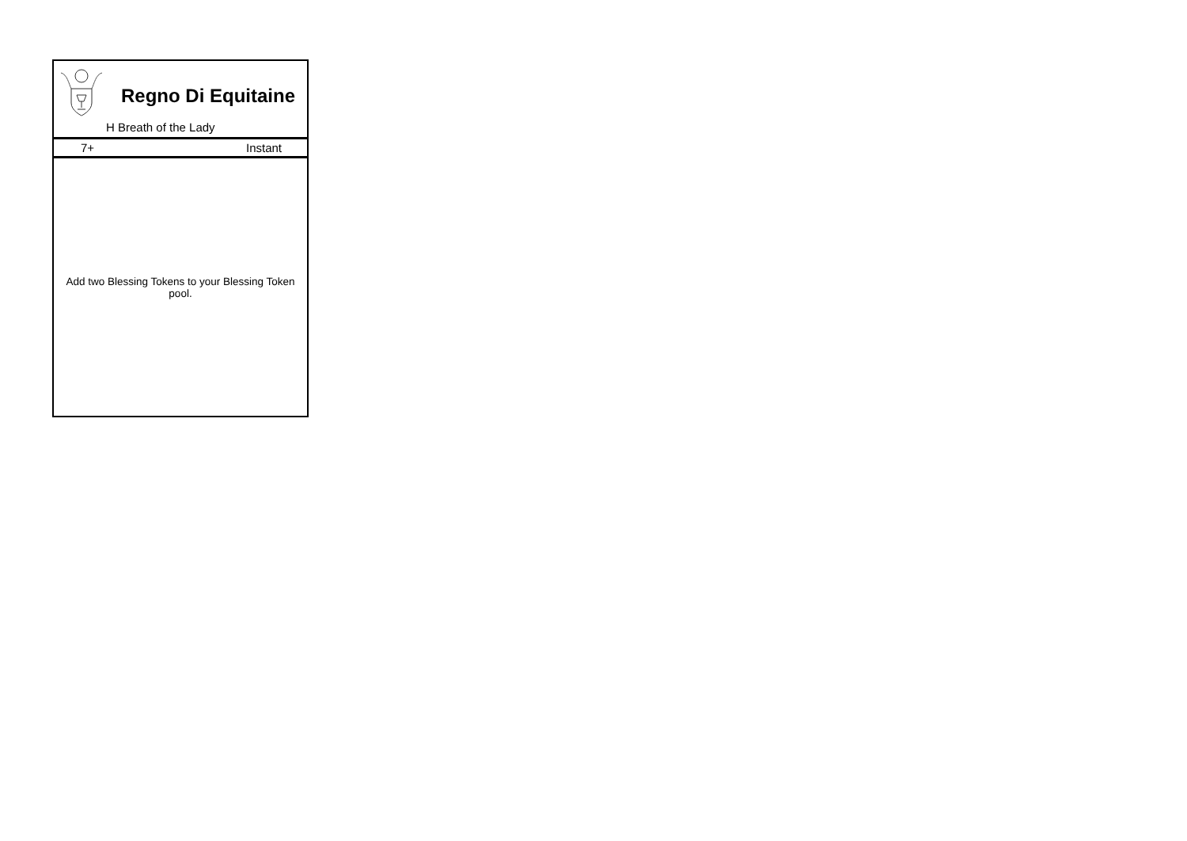| Regno Di Equitaine H Breath of the Lady |
| 7+ Instant |
| Add two Blessing Tokens to your Blessing Token pool. |